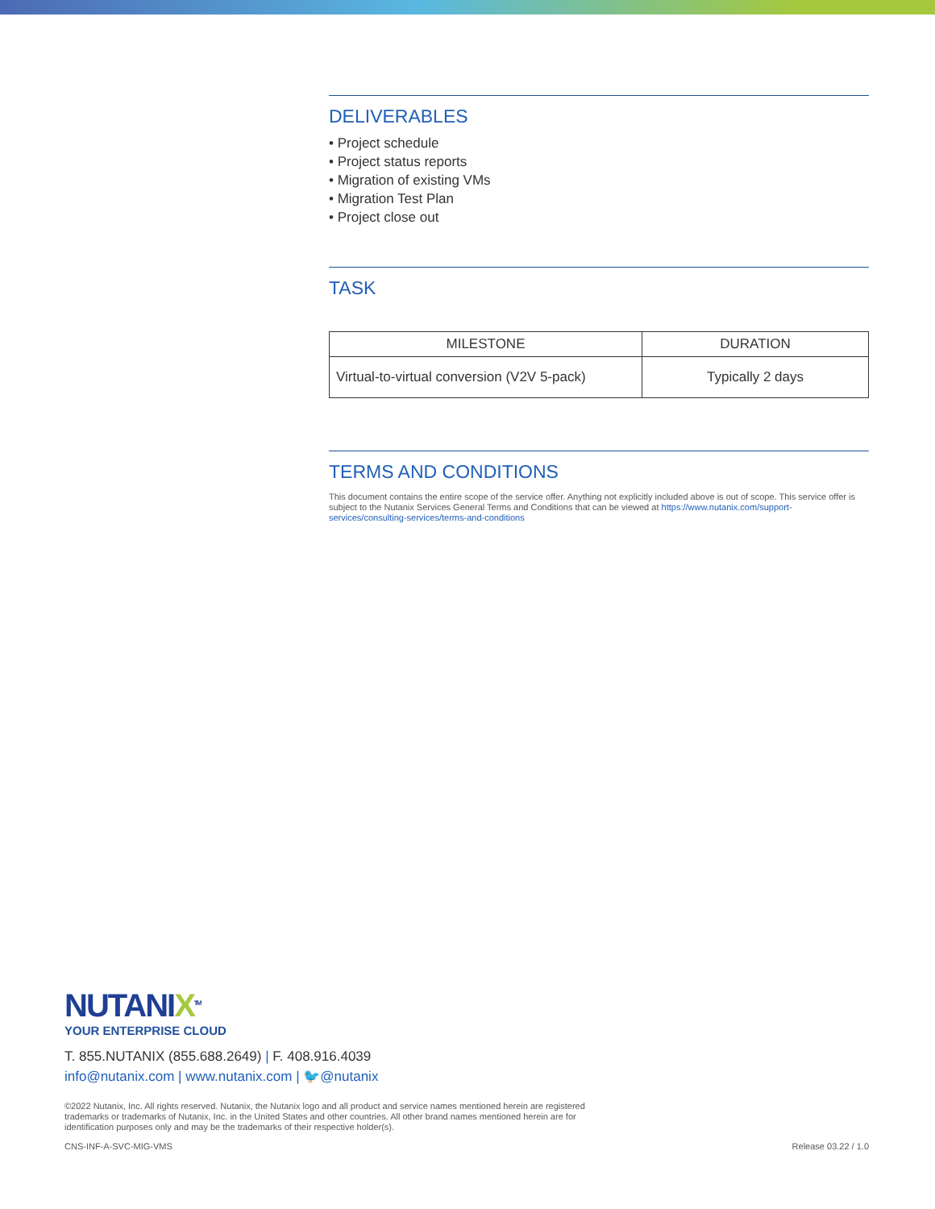DELIVERABLES
• Project schedule
• Project status reports
• Migration of existing VMs
• Migration Test Plan
• Project close out
TASK
| MILESTONE | DURATION |
| --- | --- |
| Virtual-to-virtual conversion (V2V 5-pack) | Typically 2 days |
TERMS AND CONDITIONS
This document contains the entire scope of the service offer. Anything not explicitly included above is out of scope. This service offer is subject to the Nutanix Services General Terms and Conditions that can be viewed at https://www.nutanix.com/support-services/consulting-services/terms-and-conditions
NUTANIX<sup>TM</sup>
YOUR ENTERPRISE CLOUD
T. 855.NUTANIX (855.688.2649) | F. 408.916.4039
info@nutanix.com | www.nutanix.com | 🐦@nutanix
©2022 Nutanix, Inc. All rights reserved. Nutanix, the Nutanix logo and all product and service names mentioned herein are registered trademarks or trademarks of Nutanix, Inc. in the United States and other countries. All other brand names mentioned herein are for identification purposes only and may be the trademarks of their respective holder(s).
CNS-INF-A-SVC-MIG-VMS Release 03.22 / 1.0